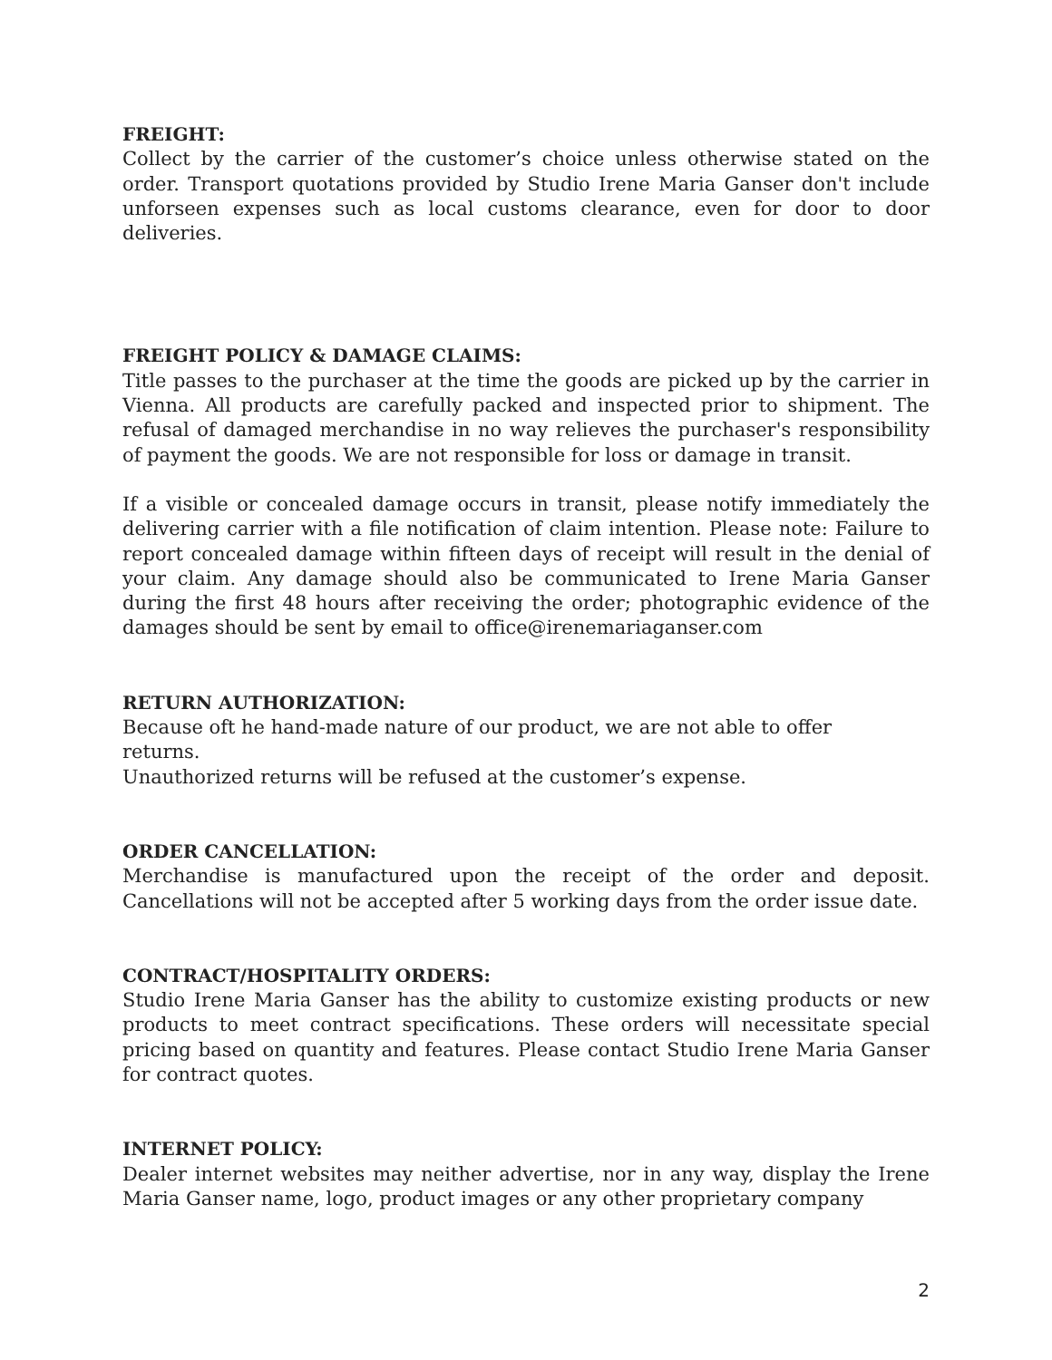FREIGHT:
Collect by the carrier of the customer’s choice unless otherwise stated on the order. Transport quotations provided by Studio Irene Maria Ganser don't include unforseen expenses such as local customs clearance, even for door to door deliveries.
FREIGHT POLICY & DAMAGE CLAIMS:
Title passes to the purchaser at the time the goods are picked up by the carrier in Vienna. All products are carefully packed and inspected prior to shipment. The refusal of damaged merchandise in no way relieves the purchaser's responsibility of payment the goods. We are not responsible for loss or damage in transit.
If a visible or concealed damage occurs in transit, please notify immediately the delivering carrier with a file notification of claim intention. Please note: Failure to report concealed damage within fifteen days of receipt will result in the denial of your claim. Any damage should also be communicated to Irene Maria Ganser during the first 48 hours after receiving the order; photographic evidence of the damages should be sent by email to office@irenemariaganser.com
RETURN AUTHORIZATION:
Because oft he hand-made nature of our product, we are not able to offer returns.
Unauthorized returns will be refused at the customer’s expense.
ORDER CANCELLATION:
Merchandise is manufactured upon the receipt of the order and deposit. Cancellations will not be accepted after 5 working days from the order issue date.
CONTRACT/HOSPITALITY ORDERS:
Studio Irene Maria Ganser has the ability to customize existing products or new products to meet contract specifications. These orders will necessitate special pricing based on quantity and features. Please contact Studio Irene Maria Ganser for contract quotes.
INTERNET POLICY:
Dealer internet websites may neither advertise, nor in any way, display the Irene Maria Ganser name, logo, product images or any other proprietary company
2